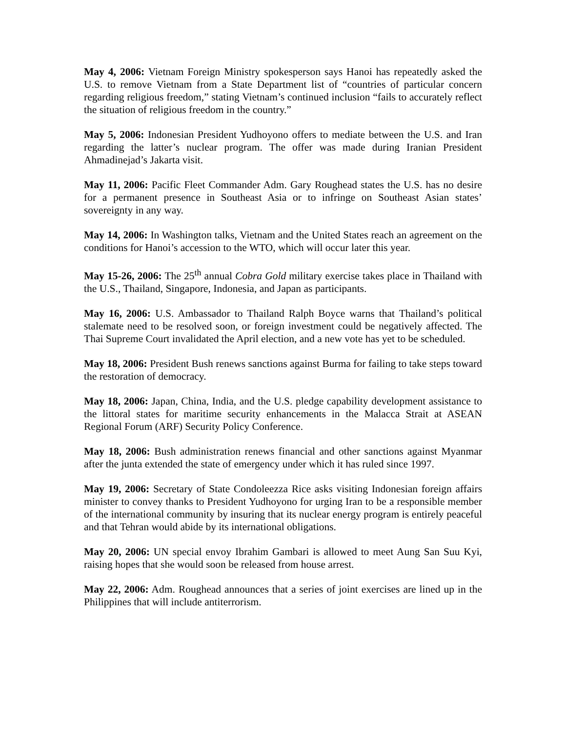May 4, 2006: Vietnam Foreign Ministry spokesperson says Hanoi has repeatedly asked the U.S. to remove Vietnam from a State Department list of “countries of particular concern regarding religious freedom,” stating Vietnam’s continued inclusion “fails to accurately reflect the situation of religious freedom in the country.”
May 5, 2006: Indonesian President Yudhoyono offers to mediate between the U.S. and Iran regarding the latter’s nuclear program. The offer was made during Iranian President Ahmadinejad’s Jakarta visit.
May 11, 2006: Pacific Fleet Commander Adm. Gary Roughead states the U.S. has no desire for a permanent presence in Southeast Asia or to infringe on Southeast Asian states’ sovereignty in any way.
May 14, 2006: In Washington talks, Vietnam and the United States reach an agreement on the conditions for Hanoi’s accession to the WTO, which will occur later this year.
May 15-26, 2006: The 25<sup>th</sup> annual Cobra Gold military exercise takes place in Thailand with the U.S., Thailand, Singapore, Indonesia, and Japan as participants.
May 16, 2006: U.S. Ambassador to Thailand Ralph Boyce warns that Thailand’s political stalemate need to be resolved soon, or foreign investment could be negatively affected. The Thai Supreme Court invalidated the April election, and a new vote has yet to be scheduled.
May 18, 2006: President Bush renews sanctions against Burma for failing to take steps toward the restoration of democracy.
May 18, 2006: Japan, China, India, and the U.S. pledge capability development assistance to the littoral states for maritime security enhancements in the Malacca Strait at ASEAN Regional Forum (ARF) Security Policy Conference.
May 18, 2006: Bush administration renews financial and other sanctions against Myanmar after the junta extended the state of emergency under which it has ruled since 1997.
May 19, 2006: Secretary of State Condoleezza Rice asks visiting Indonesian foreign affairs minister to convey thanks to President Yudhoyono for urging Iran to be a responsible member of the international community by insuring that its nuclear energy program is entirely peaceful and that Tehran would abide by its international obligations.
May 20, 2006: UN special envoy Ibrahim Gambari is allowed to meet Aung San Suu Kyi, raising hopes that she would soon be released from house arrest.
May 22, 2006: Adm. Roughead announces that a series of joint exercises are lined up in the Philippines that will include antiterrorism.